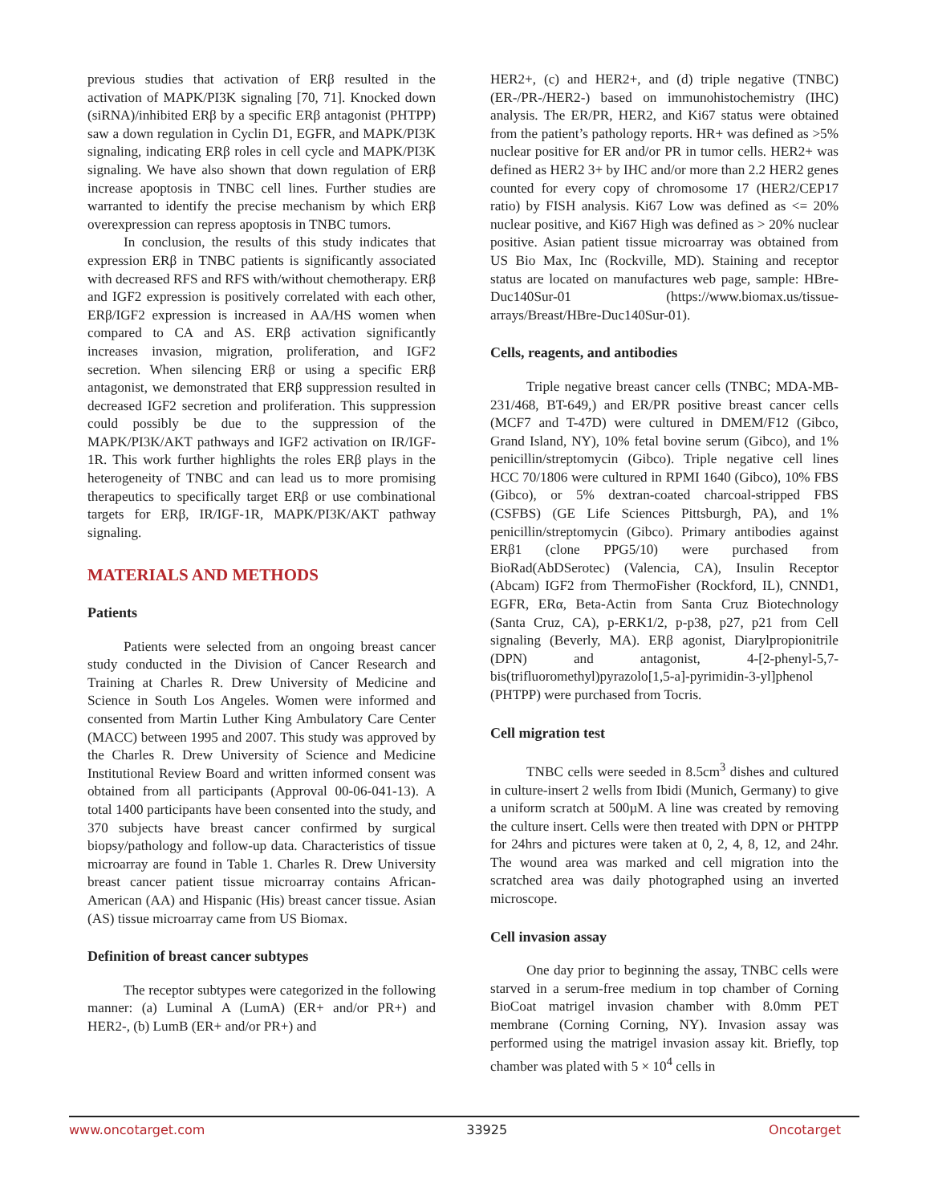previous studies that activation of ERβ resulted in the activation of MAPK/PI3K signaling [70, 71]. Knocked down (siRNA)/inhibited ERβ by a specific ERβ antagonist (PHTPP) saw a down regulation in Cyclin D1, EGFR, and MAPK/PI3K signaling, indicating ERβ roles in cell cycle and MAPK/PI3K signaling. We have also shown that down regulation of ERβ increase apoptosis in TNBC cell lines. Further studies are warranted to identify the precise mechanism by which ERβ overexpression can repress apoptosis in TNBC tumors.
In conclusion, the results of this study indicates that expression ERβ in TNBC patients is significantly associated with decreased RFS and RFS with/without chemotherapy. ERβ and IGF2 expression is positively correlated with each other, ERβ/IGF2 expression is increased in AA/HS women when compared to CA and AS. ERβ activation significantly increases invasion, migration, proliferation, and IGF2 secretion. When silencing ERβ or using a specific ERβ antagonist, we demonstrated that ERβ suppression resulted in decreased IGF2 secretion and proliferation. This suppression could possibly be due to the suppression of the MAPK/PI3K/AKT pathways and IGF2 activation on IR/IGF-1R. This work further highlights the roles ERβ plays in the heterogeneity of TNBC and can lead us to more promising therapeutics to specifically target ERβ or use combinational targets for ERβ, IR/IGF-1R, MAPK/PI3K/AKT pathway signaling.
MATERIALS AND METHODS
Patients
Patients were selected from an ongoing breast cancer study conducted in the Division of Cancer Research and Training at Charles R. Drew University of Medicine and Science in South Los Angeles. Women were informed and consented from Martin Luther King Ambulatory Care Center (MACC) between 1995 and 2007. This study was approved by the Charles R. Drew University of Science and Medicine Institutional Review Board and written informed consent was obtained from all participants (Approval 00-06-041-13). A total 1400 participants have been consented into the study, and 370 subjects have breast cancer confirmed by surgical biopsy/pathology and follow-up data. Characteristics of tissue microarray are found in Table 1. Charles R. Drew University breast cancer patient tissue microarray contains African-American (AA) and Hispanic (His) breast cancer tissue. Asian (AS) tissue microarray came from US Biomax.
Definition of breast cancer subtypes
The receptor subtypes were categorized in the following manner: (a) Luminal A (LumA) (ER+ and/or PR+) and HER2-, (b) LumB (ER+ and/or PR+) and
HER2+, (c) and HER2+, and (d) triple negative (TNBC) (ER-/PR-/HER2-) based on immunohistochemistry (IHC) analysis. The ER/PR, HER2, and Ki67 status were obtained from the patient’s pathology reports. HR+ was defined as >5% nuclear positive for ER and/or PR in tumor cells. HER2+ was defined as HER2 3+ by IHC and/or more than 2.2 HER2 genes counted for every copy of chromosome 17 (HER2/CEP17 ratio) by FISH analysis. Ki67 Low was defined as <= 20% nuclear positive, and Ki67 High was defined as > 20% nuclear positive. Asian patient tissue microarray was obtained from US Bio Max, Inc (Rockville, MD). Staining and receptor status are located on manufactures web page, sample: HBre-Duc140Sur-01 (https://www.biomax.us/tissue-arrays/Breast/HBre-Duc140Sur-01).
Cells, reagents, and antibodies
Triple negative breast cancer cells (TNBC; MDA-MB-231/468, BT-649,) and ER/PR positive breast cancer cells (MCF7 and T-47D) were cultured in DMEM/F12 (Gibco, Grand Island, NY), 10% fetal bovine serum (Gibco), and 1% penicillin/streptomycin (Gibco). Triple negative cell lines HCC 70/1806 were cultured in RPMI 1640 (Gibco), 10% FBS (Gibco), or 5% dextran-coated charcoal-stripped FBS (CSFBS) (GE Life Sciences Pittsburgh, PA), and 1% penicillin/streptomycin (Gibco). Primary antibodies against ERβ1 (clone PPG5/10) were purchased from BioRad(AbDSerotec) (Valencia, CA), Insulin Receptor (Abcam) IGF2 from ThermoFisher (Rockford, IL), CNND1, EGFR, ERα, Beta-Actin from Santa Cruz Biotechnology (Santa Cruz, CA), p-ERK1/2, p-p38, p27, p21 from Cell signaling (Beverly, MA). ERβ agonist, Diarylpropionitrile (DPN) and antagonist, 4-[2-phenyl-5,7-bis(trifluoromethyl)pyrazolo[1,5-a]-pyrimidin-3-yl]phenol (PHTPP) were purchased from Tocris.
Cell migration test
TNBC cells were seeded in 8.5cm<sup>3</sup> dishes and cultured in culture-insert 2 wells from Ibidi (Munich, Germany) to give a uniform scratch at 500µM. A line was created by removing the culture insert. Cells were then treated with DPN or PHTPP for 24hrs and pictures were taken at 0, 2, 4, 8, 12, and 24hr. The wound area was marked and cell migration into the scratched area was daily photographed using an inverted microscope.
Cell invasion assay
One day prior to beginning the assay, TNBC cells were starved in a serum-free medium in top chamber of Corning BioCoat matrigel invasion chamber with 8.0mm PET membrane (Corning Corning, NY). Invasion assay was performed using the matrigel invasion assay kit. Briefly, top chamber was plated with 5 × 10<sup>4</sup> cells in
www.oncotarget.com 33925 Oncotarget